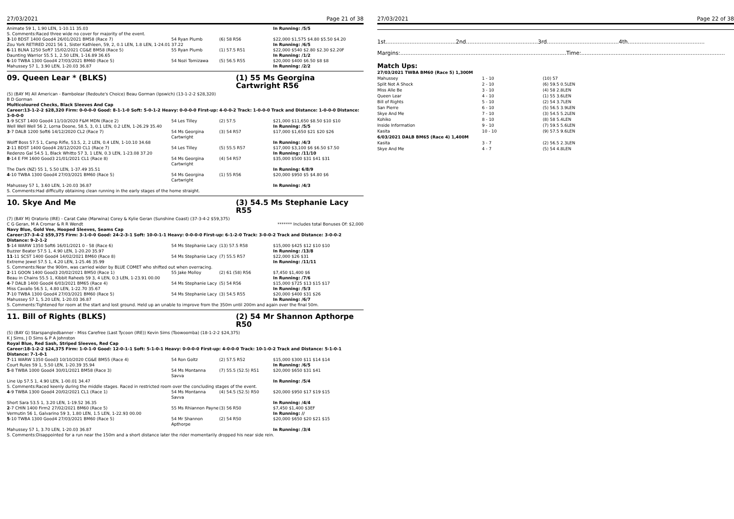27/03/2021 Page 21 of 38
| Animate 59 1, 1.90 LEN, 1-10.11 35.03 | | | In Running: /5/5 |
| S. Comments:Raced three wide no cover for majority of the event. | | | |
| 3 -10 BDST 1400 Good4 26/01/2021 BM58 (Race 7) | 54 Ryan Plumb | (6) 58 R56 | $22,000 $1,575 $4.80 $5.50 $4.20 |
| Zou York RETIRED 2021 56 1, Sister Kathleen, 59, 2, 0.1 LEN, 1.8 LEN, 1-24.01 37.22 | | | In Running: /6/5 |
| 6 -11 BLNA 1250 Soft7 15/02/2021 CG&E BM58 (Race 5) | 55 Ryan Plumb | (1) 57.5 R51 | $22,000 $540 $2.80 $2.30 $2.20F |
| Daunting Warrior 55.5 1, 2.50 LEN, 1-16.89 36.65 | | | In Running: /1/2 |
| 6 -10 TWBA 1300 Good4 27/03/2021 BM60 (Race 5) | 54 Nozi Tomizawa | (5) 56.5 R55 | $20,000 $400 $6.50 $8 $8 |
| Mahussey 57 1, 3.90 LEN, 1-20.03 36.87 | | | In Running: /2/2 |
09. Queen Lear * (BLKS) (1) 55 Ms Georgina Cartwright R56
(5) (BAY M) All American - Bambolear (Redoute's Choice) Beau Gorman (Ipswich) (13-1-2-2 $28,320)
B D Gorman
Multicoloured Checks, Black Sleeves And Cap
Career:13-1-2-2 $28,320 Firm: 0-0-0-0 Good: 8-1-1-0 Soft: 5-0-1-2 Heavy: 0-0-0-0 First-up: 4-0-0-2 Track: 1-0-0-0 Track and Distance: 1-0-0-0 Distance: 3-0-0-0
| 1 -9 SCST 1400 Good4 11/10/2020 F&M MDN (Race 2) | 54 Les Tilley | (2) 57.5 | $21,000 $11,650 $8.50 $10 $10 |
| Well Well Well 56 2, Lorna Doone, 58.5, 3, 0.1 LEN, 0.2 LEN, 1-26.29 35.40 | | | In Running: /5/5 |
| 3 -7 DALB 1200 Soft6 14/12/2020 CL2 (Race 7) | 54 Ms Georgina Cartwright | (3) 54 R57 | $17,000 $1,650 $21 $20 $26 |
| Wolff Boss 57.5 1, Camp Rifle, 53.5, 2, 2 LEN, 0.4 LEN, 1-10.10 34.68 | | | In Running: /4/3 |
| 2 -11 BDST 1400 Good4 28/12/2020 CL1 (Race 7) | 54 Les Tilley | (5) 55.5 R57 | $17,000 $3,100 $6 $6.50 $7.50 |
| Redenzo Gal 54.5 1, Black Whitto 57 3, 1 LEN, 0.3 LEN, 1-23.08 37.20 | | | In Running: /11/10 |
| 8 -14 E FM 1600 Good3 21/01/2021 CL1 (Race 8) | 54 Ms Georgina Cartwright | (4) 54 R57 | $35,000 $500 $31 $41 $31 |
| The Dark (NZ) 55 1, 5.50 LEN, 1-37.49 35.51 | | | In Running: 6/8/9 |
| 4 -10 TWBA 1300 Good4 27/03/2021 BM60 (Race 5) | 54 Ms Georgina Cartwright | (1) 55 R56 | $20,000 $950 $5 $4.80 $6 |
| Mahussey 57 1, 3.60 LEN, 1-20.03 36.87 | | | In Running: /4/3 |
| S. Comments:Had difficulty obtaining clean running in the early stages of the home straight. | | | |
10. Skye And Me (3) 54.5 Ms Stephanie Lacy R55
(7) (BAY M) Oratorio (IRE) - Carat Cake (Marwina) Corey & Kylie Geran (Sunshine Coast) (37-3-4-2 $59,375)
C G Geran, M A Cromar & R R Wendt
******* Includes total Bonuses Of: $2,000
Navy Blue, Gold Vee, Hooped Sleeves, Seams Cap
Career:37-3-4-2 $59,375 Firm: 3-1-0-0 Good: 24-2-3-1 Soft: 10-0-1-1 Heavy: 0-0-0-0 First-up: 6-1-2-0 Track: 3-0-0-2 Track and Distance: 3-0-0-2 Distance: 9-2-1-2
| 5 -14 WARW 1350 Soft6 16/01/2021 0 - 58 (Race 6) | 54 Ms Stephanie Lacy | (13) 57.5 R58 | $15,000 $425 $12 $10 $10 |
| Buzzer Beater 57.5 1, 4.90 LEN, 1-20.20 35.97 | | | In Running: /13/8 |
| 11 -11 SCST 1400 Good4 14/02/2021 BM60 (Race 8) | 54 Ms Stephanie Lacy | (7) 55.5 R57 | $22,000 $26 $31 |
| Extreme Jewel 57.5 1, 4.20 LEN, 1-25.46 35.99 | | | In Running: /11/11 |
| S. Comments:Near the 900m, was carried wider by BLUE COMET who shifted out when overracing. | | | |
| 2 -11 GOON 1400 Good3 20/02/2021 BM50 (Race 1) | 55 Jake Molloy | (2) 61 (58) R56 | $7,450 $1,400 $6 |
| Beau in Chains 55.5 1, Kibbit Raheeb 59 3, 4 LEN, 0.3 LEN, 1-23.91 00.00 | | | In Running: /7/6 |
| 4 -7 DALB 1400 Good4 6/03/2021 BM65 (Race 4) | 54 Ms Stephanie Lacy | (5) 54 R56 | $15,000 $725 $13 $15 $17 |
| Miss Cavallo 56.5 1, 4.80 LEN, 1-22.70 35.67 | | | In Running: /5/3 |
| 7 -10 TWBA 1300 Good4 27/03/2021 BM60 (Race 5) | 54 Ms Stephanie Lacy | (3) 54.5 R55 | $20,000 $400 $31 $26 |
| Mahussey 57 1, 5.20 LEN, 1-20.03 36.87 | | | In Running: /6/7 |
| S. Comments:Tightened for room at the start and lost ground. Held up an unable to improve from the 350m until 200m and again over the final 50m. | | | |
11. Bill of Rights (BLKS) (2) 54 Mr Shannon Apthorpe R50
(5) (BAY G) Starspangledbanner - Miss Carefree (Last Tycoon (IRE)) Kevin Sims (Toowoomba) (18-1-2-2 $24,375)
K J Sims, J D Sims & P A Johnston
Royal Blue, Red Sash, Striped Sleeves, Red Cap
Career:18-1-2-2 $24,375 Firm: 1-0-1-0 Good: 12-0-1-1 Soft: 5-1-0-1 Heavy: 0-0-0-0 First-up: 4-0-0-0 Track: 10-1-0-2 Track and Distance: 5-1-0-1 Distance: 7-1-0-1
| 7 -11 WARW 1350 Good3 10/10/2020 CG&E BM55 (Race 4) | 54 Ron Goltz | (2) 57.5 R52 | $15,000 $300 $11 $14 $14 |
| Court Rules 59 1, 5.50 LEN, 1-20.39 35.94 | | | In Running: /6/5 |
| 5 -8 TWBA 1000 Good4 30/01/2021 BM58 (Race 3) | 54 Ms Montanna Savva | (7) 55.5 (52.5) R51 | $20,000 $650 $31 $41 |
| Line Up 57.5 1, 4.90 LEN, 1-00.01 34.47 | | | In Running: /5/4 |
| S. Comments:Raced keenly during the middle stages. Raced in restricted room over the concluding stages of the event. | | | |
| 4 -9 TWBA 1300 Good4 20/02/2021 CL1 (Race 1) | 54 Ms Montanna Savva | (4) 54.5 (52.5) R50 | $20,000 $950 $17 $19 $15 |
| Short Sara 53.5 1, 3.20 LEN, 1-19.52 36.35 | | | In Running: /4/4 |
| 2 -7 CHIN 1400 Firm2 27/02/2021 BM60 (Race 5) | 55 Ms Rhiannon Payne | (3) 56 R50 | $7,450 $1,400 $3EF |
| Vermutin 56 1, Galvarino 59 3, 1.80 LEN, 1.5 LEN, 1-22.93 00.00 | | | In Running: // |
| 5 -10 TWBA 1300 Good4 27/03/2021 BM60 (Race 5) | 54 Mr Shannon Apthorpe | (2) 54 R50 | $20,000 $650 $20 $21 $15 |
| Mahussey 57 1, 3.70 LEN, 1-20.03 36.87 | | | In Running: /3/4 |
| S. Comments:Disappointed for a run near the 150m and a short distance later the rider momentarily dropped his near side rein. | | | |
27/03/2021 Page 22 of 38
1st.........................................2nd..........................................3rd..........................................4th.............................................
Margins:.................................................................................................Time:....................................................................................
Match Ups:
| 27/03/2021 TWBA BM60 (Race 5) 1,300M | | |
| Mahussey | 1 - 10 | (10) 57 |
| Split Not A Shock | 2 - 10 | (6) 59.5 0.5LEN |
| Miss Alle Be | 3 - 10 | (4) 58 2.8LEN |
| Queen Lear | 4 - 10 | (1) 55 3.6LEN |
| Bill of Rights | 5 - 10 | (2) 54 3.7LEN |
| San Pierre | 6 - 10 | (5) 56.5 3.9LEN |
| Skye And Me | 7 - 10 | (3) 54.5 5.2LEN |
| Kohiko | 8 - 10 | (8) 58 5.4LEN |
| Inside Information | 9 - 10 | (7) 59.5 5.6LEN |
| Kasita | 10 - 10 | (9) 57.5 9.6LEN |
| 6/03/2021 DALB BM65 (Race 4) 1,400M | | |
| Kasita | 3 - 7 | (2) 56.5 2.3LEN |
| Skye And Me | 4 - 7 | (5) 54 4.8LEN |